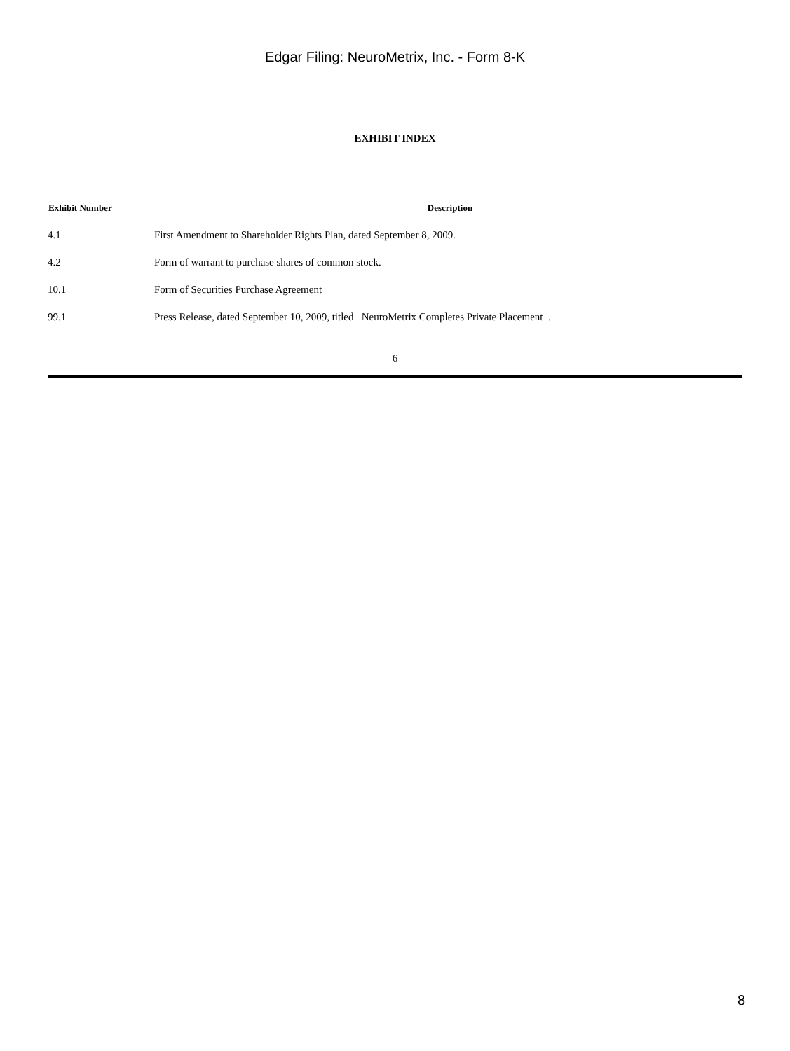Edgar Filing: NeuroMetrix, Inc. - Form 8-K
EXHIBIT INDEX
| Exhibit Number | Description |
| --- | --- |
| 4.1 | First Amendment to Shareholder Rights Plan, dated September 8, 2009. |
| 4.2 | Form of warrant to purchase shares of common stock. |
| 10.1 | Form of Securities Purchase Agreement |
| 99.1 | Press Release, dated September 10, 2009, titled NeuroMetrix Completes Private Placement . |
6
8